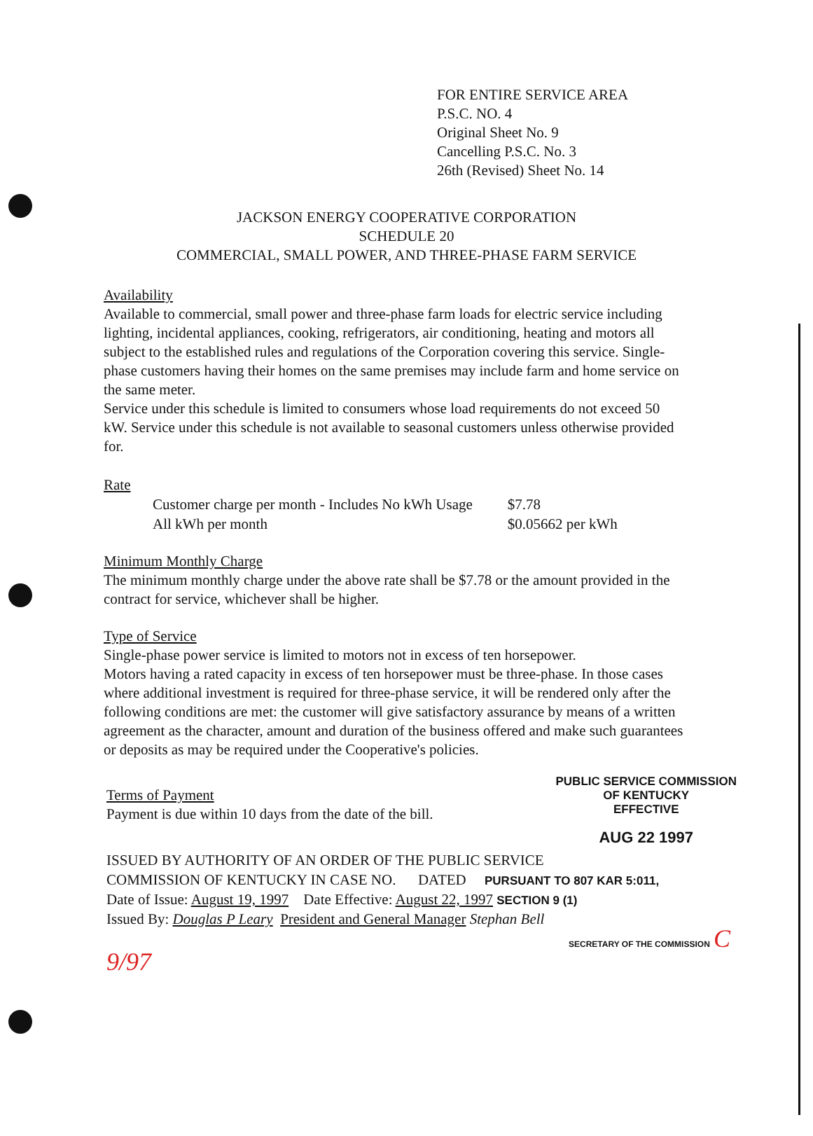FOR ENTIRE SERVICE AREA
P.S.C. NO. 4
Original Sheet No. 9
Cancelling P.S.C. No. 3
26th (Revised) Sheet No. 14
JACKSON ENERGY COOPERATIVE CORPORATION
SCHEDULE 20
COMMERCIAL, SMALL POWER, AND THREE-PHASE FARM SERVICE
Availability
Available to commercial, small power and three-phase farm loads for electric service including lighting, incidental appliances, cooking, refrigerators, air conditioning, heating and motors all subject to the established rules and regulations of the Corporation covering this service. Single-phase customers having their homes on the same premises may include farm and home service on the same meter.
Service under this schedule is limited to consumers whose load requirements do not exceed 50 kW. Service under this schedule is not available to seasonal customers unless otherwise provided for.
Rate
| Customer charge per month - Includes No kWh Usage | $7.78 |
| All kWh per month | $0.05662 per kWh |
Minimum Monthly Charge
The minimum monthly charge under the above rate shall be $7.78 or the amount provided in the contract for service, whichever shall be higher.
Type of Service
Single-phase power service is limited to motors not in excess of ten horsepower.
Motors having a rated capacity in excess of ten horsepower must be three-phase. In those cases where additional investment is required for three-phase service, it will be rendered only after the following conditions are met: the customer will give satisfactory assurance by means of a written agreement as the character, amount and duration of the business offered and make such guarantees or deposits as may be required under the Cooperative's policies.
Terms of Payment
Payment is due within 10 days from the date of the bill.
PUBLIC SERVICE COMMISSION
OF KENTUCKY
EFFECTIVE
AUG 22 1997
ISSUED BY AUTHORITY OF AN ORDER OF THE PUBLIC SERVICE
COMMISSION OF KENTUCKY IN CASE NO. DATED PURSUANT TO 807 KAR 5:011,
Date of Issue: August 19, 1997 Date Effective: August 22, 1997 SECTION 9 (1)
Issued By: Douglas P Leary President and General Manager Stephan Bell
SECRETARY OF THE COMMISSION C 9/97